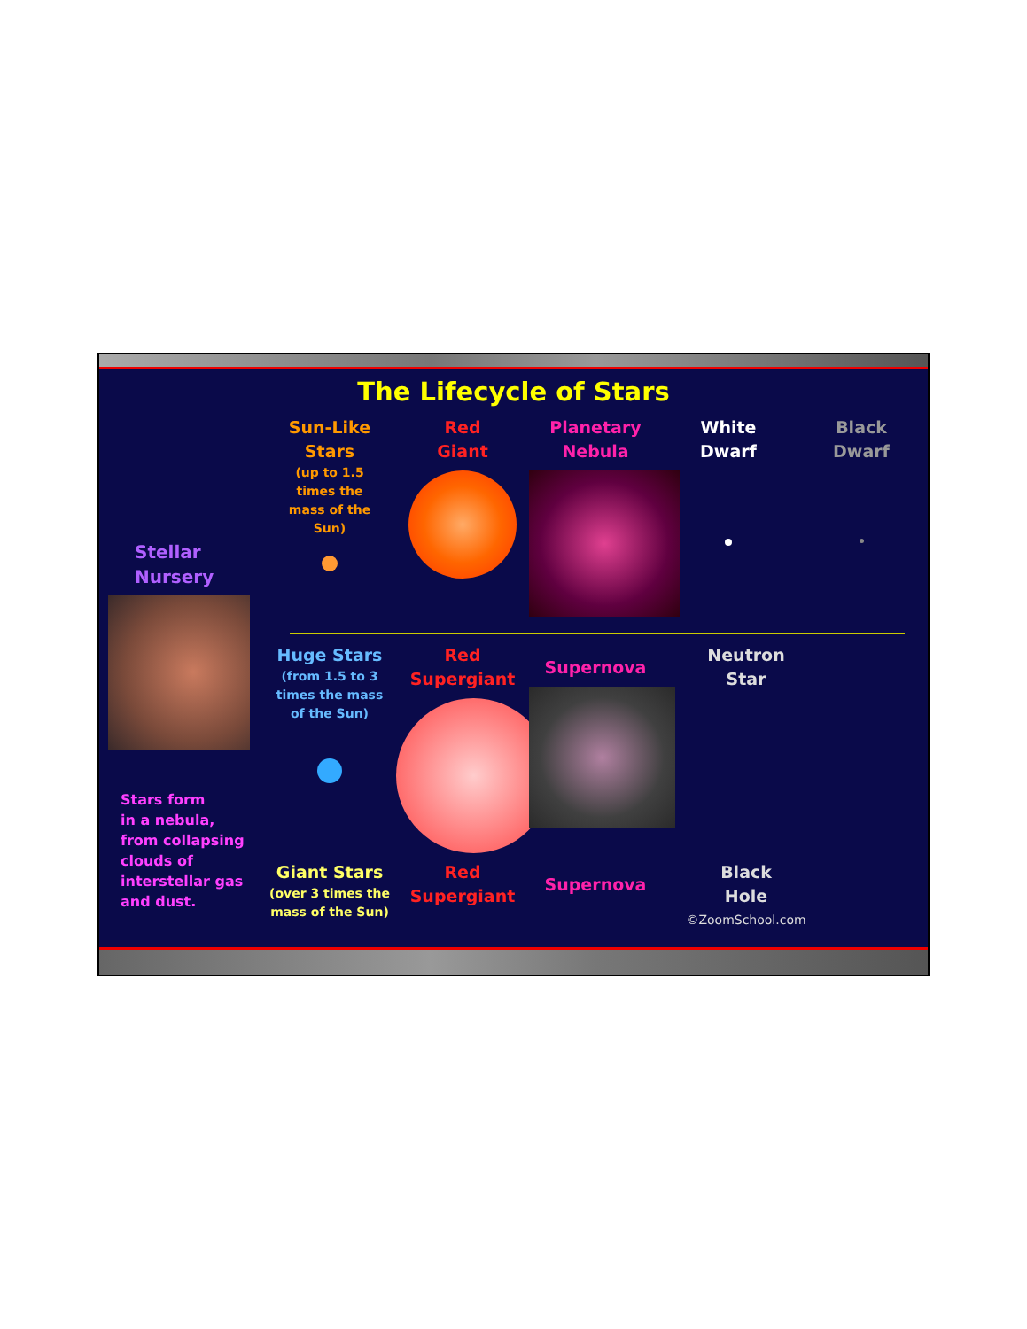The Lifecycle of Stars
Stellar
Nursery
Stars form
in a nebula,
from collapsing
clouds of
interstellar gas
and dust.
Sun-Like
Stars
(up to 1.5
times the
mass of the
Sun)
Red
Giant
Planetary
Nebula
White
Dwarf
Black
Dwarf
Huge Stars
(from 1.5 to 3
times the mass
of the Sun)
Red
Supergiant
Supernova
Neutron
Star
Giant Stars
(over 3 times the
mass of the Sun)
Red
Supergiant
Supernova
Black
Hole
©ZoomSchool.com